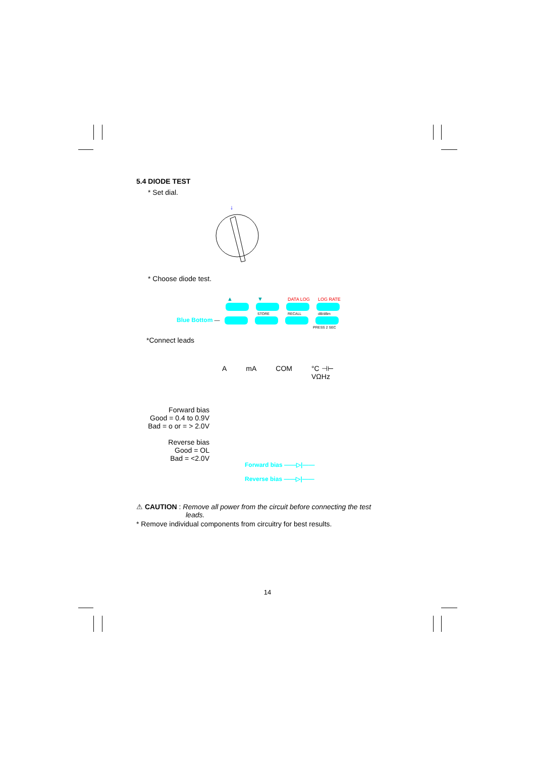5.4 DIODE TEST
* Set dial.
↓
* Choose diode test.
▲ ▼ DATA LOG LOG RATE
STORE RECALL dB/dBm
Blue Bottom —
PRESS 2 SEC
*Connect leads
AmA COM °C ⊣⊢
VΩHz
Forward bias
Good = 0.4 to 0.9V
Bad = o or = > 2.0V
Reverse bias
Good = OL
Bad = <2.0V
Forward bias ——▷|——
Reverse bias ——▷|——
⚠ CAUTION : Remove all power from the circuit before connecting the test
leads.
* Remove individual components from circuitry for best results.
14